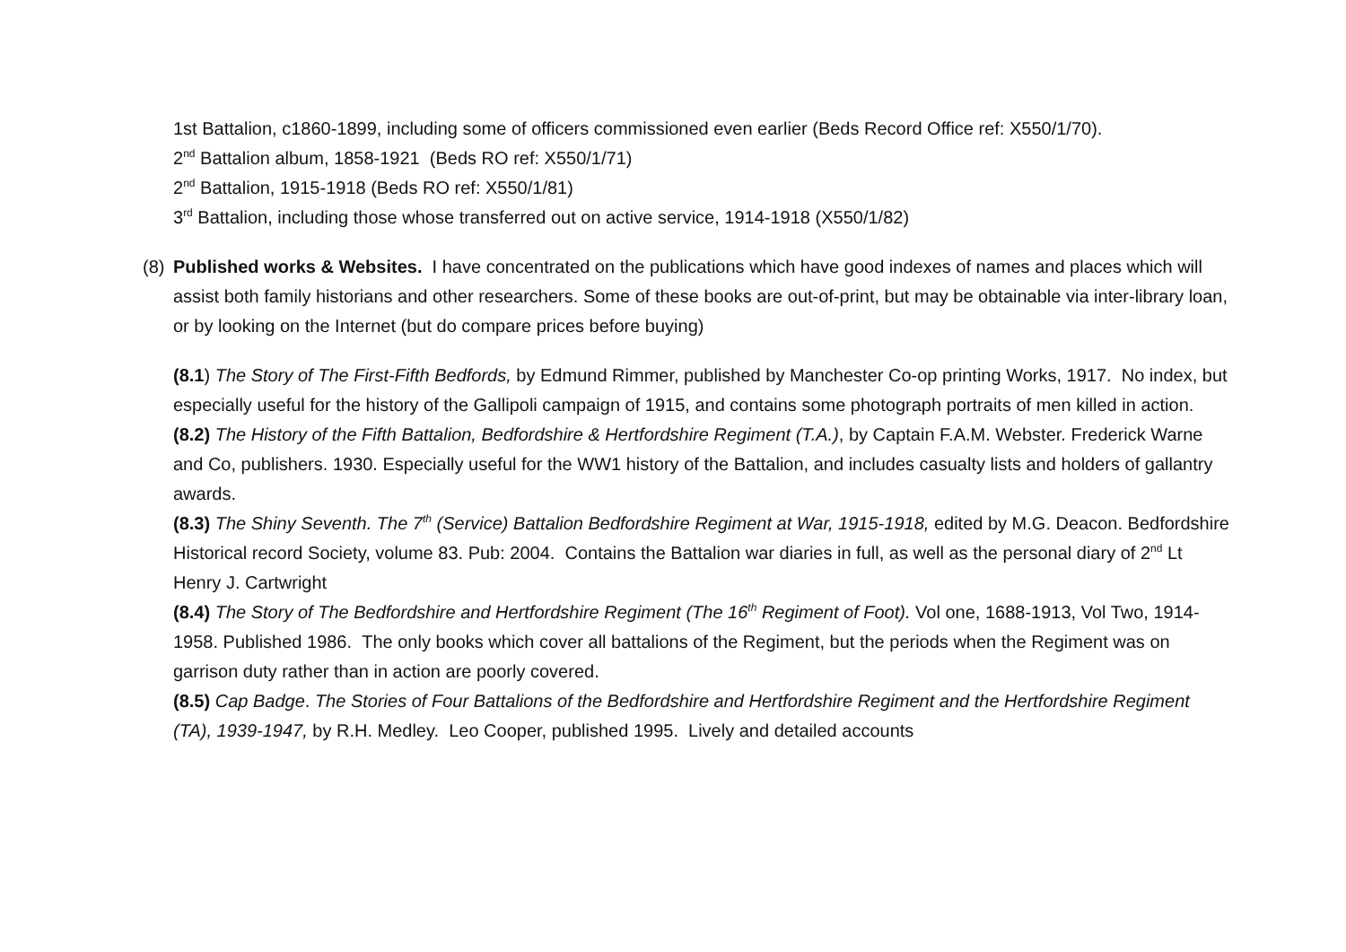1st Battalion, c1860-1899, including some of officers commissioned even earlier (Beds Record Office ref: X550/1/70).
2<sup>nd</sup> Battalion album, 1858-1921 (Beds RO ref: X550/1/71)
2<sup>nd</sup> Battalion, 1915-1918 (Beds RO ref: X550/1/81)
3<sup>rd</sup> Battalion, including those whose transferred out on active service, 1914-1918 (X550/1/82)
(8) Published works & Websites. I have concentrated on the publications which have good indexes of names and places which will assist both family historians and other researchers. Some of these books are out-of-print, but may be obtainable via inter-library loan, or by looking on the Internet (but do compare prices before buying)
(8.1) The Story of The First-Fifth Bedfords, by Edmund Rimmer, published by Manchester Co-op printing Works, 1917. No index, but especially useful for the history of the Gallipoli campaign of 1915, and contains some photograph portraits of men killed in action.
(8.2) The History of the Fifth Battalion, Bedfordshire & Hertfordshire Regiment (T.A.), by Captain F.A.M. Webster. Frederick Warne and Co, publishers. 1930. Especially useful for the WW1 history of the Battalion, and includes casualty lists and holders of gallantry awards.
(8.3) The Shiny Seventh. The 7<sup>th</sup> (Service) Battalion Bedfordshire Regiment at War, 1915-1918, edited by M.G. Deacon. Bedfordshire Historical record Society, volume 83. Pub: 2004. Contains the Battalion war diaries in full, as well as the personal diary of 2<sup>nd</sup> Lt Henry J. Cartwright
(8.4) The Story of The Bedfordshire and Hertfordshire Regiment (The 16<sup>th</sup> Regiment of Foot). Vol one, 1688-1913, Vol Two, 1914-1958. Published 1986. The only books which cover all battalions of the Regiment, but the periods when the Regiment was on garrison duty rather than in action are poorly covered.
(8.5) Cap Badge. The Stories of Four Battalions of the Bedfordshire and Hertfordshire Regiment and the Hertfordshire Regiment (TA), 1939-1947, by R.H. Medley. Leo Cooper, published 1995. Lively and detailed accounts